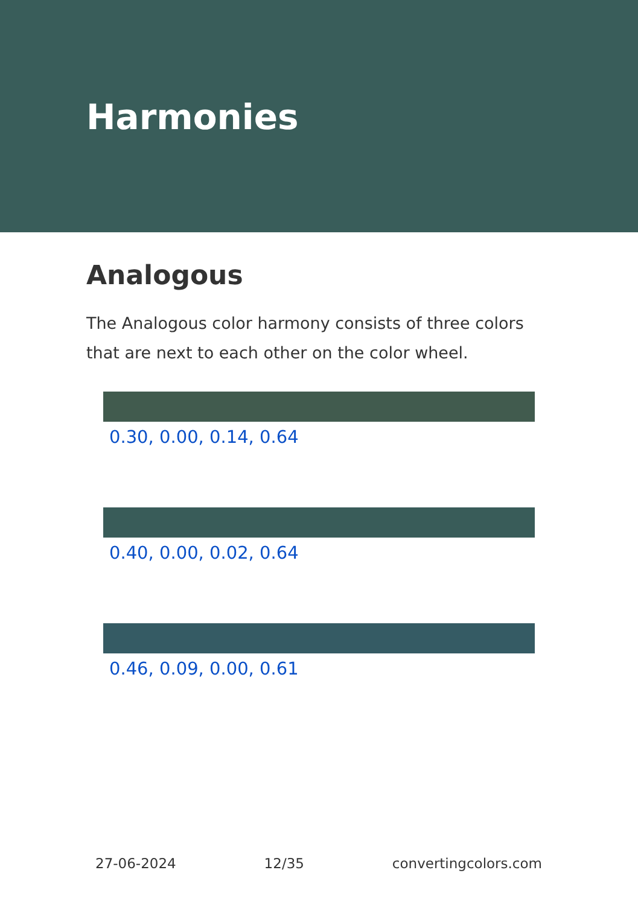Harmonies
Analogous
The Analogous color harmony consists of three colors that are next to each other on the color wheel.
0.30, 0.00, 0.14, 0.64
0.40, 0.00, 0.02, 0.64
0.46, 0.09, 0.00, 0.61
27-06-2024 12/35 convertingcolors.com